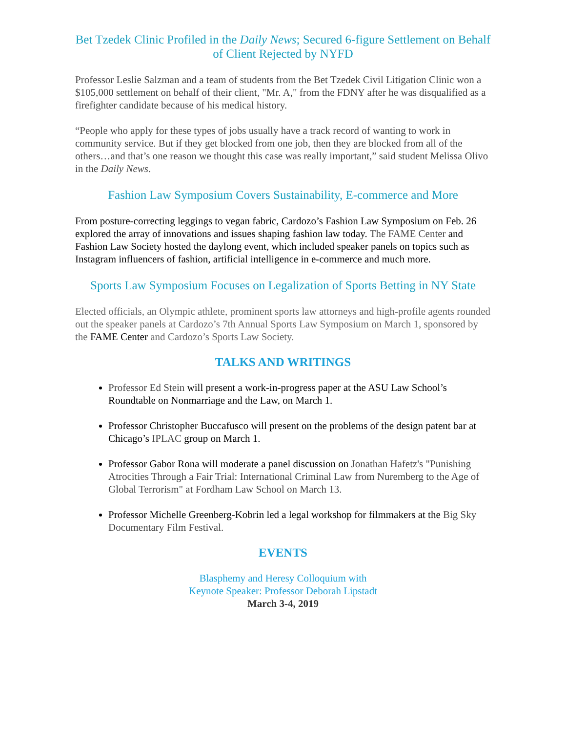Bet Tzedek Clinic Profiled in the Daily News; Secured 6-figure Settlement on Behalf of Client Rejected by NYFD
Professor Leslie Salzman and a team of students from the Bet Tzedek Civil Litigation Clinic won a $105,000 settlement on behalf of their client, "Mr. A," from the FDNY after he was disqualified as a firefighter candidate because of his medical history.
“People who apply for these types of jobs usually have a track record of wanting to work in community service. But if they get blocked from one job, then they are blocked from all of the others…and that’s one reason we thought this case was really important,” said student Melissa Olivo in the Daily News.
Fashion Law Symposium Covers Sustainability, E-commerce and More
From posture-correcting leggings to vegan fabric, Cardozo’s Fashion Law Symposium on Feb. 26 explored the array of innovations and issues shaping fashion law today. The FAME Center and Fashion Law Society hosted the daylong event, which included speaker panels on topics such as Instagram influencers of fashion, artificial intelligence in e-commerce and much more.
Sports Law Symposium Focuses on Legalization of Sports Betting in NY State
Elected officials, an Olympic athlete, prominent sports law attorneys and high-profile agents rounded out the speaker panels at Cardozo’s 7th Annual Sports Law Symposium on March 1, sponsored by the FAME Center and Cardozo’s Sports Law Society.
TALKS AND WRITINGS
Professor Ed Stein will present a work-in-progress paper at the ASU Law School’s Roundtable on Nonmarriage and the Law, on March 1.
Professor Christopher Buccafusco will present on the problems of the design patent bar at Chicago’s IPLAC group on March 1.
Professor Gabor Rona will moderate a panel discussion on Jonathan Hafetz's "Punishing Atrocities Through a Fair Trial: International Criminal Law from Nuremberg to the Age of Global Terrorism" at Fordham Law School on March 13.
Professor Michelle Greenberg-Kobrin led a legal workshop for filmmakers at the Big Sky Documentary Film Festival.
EVENTS
Blasphemy and Heresy Colloquium with
Keynote Speaker: Professor Deborah Lipstadt
March 3-4, 2019